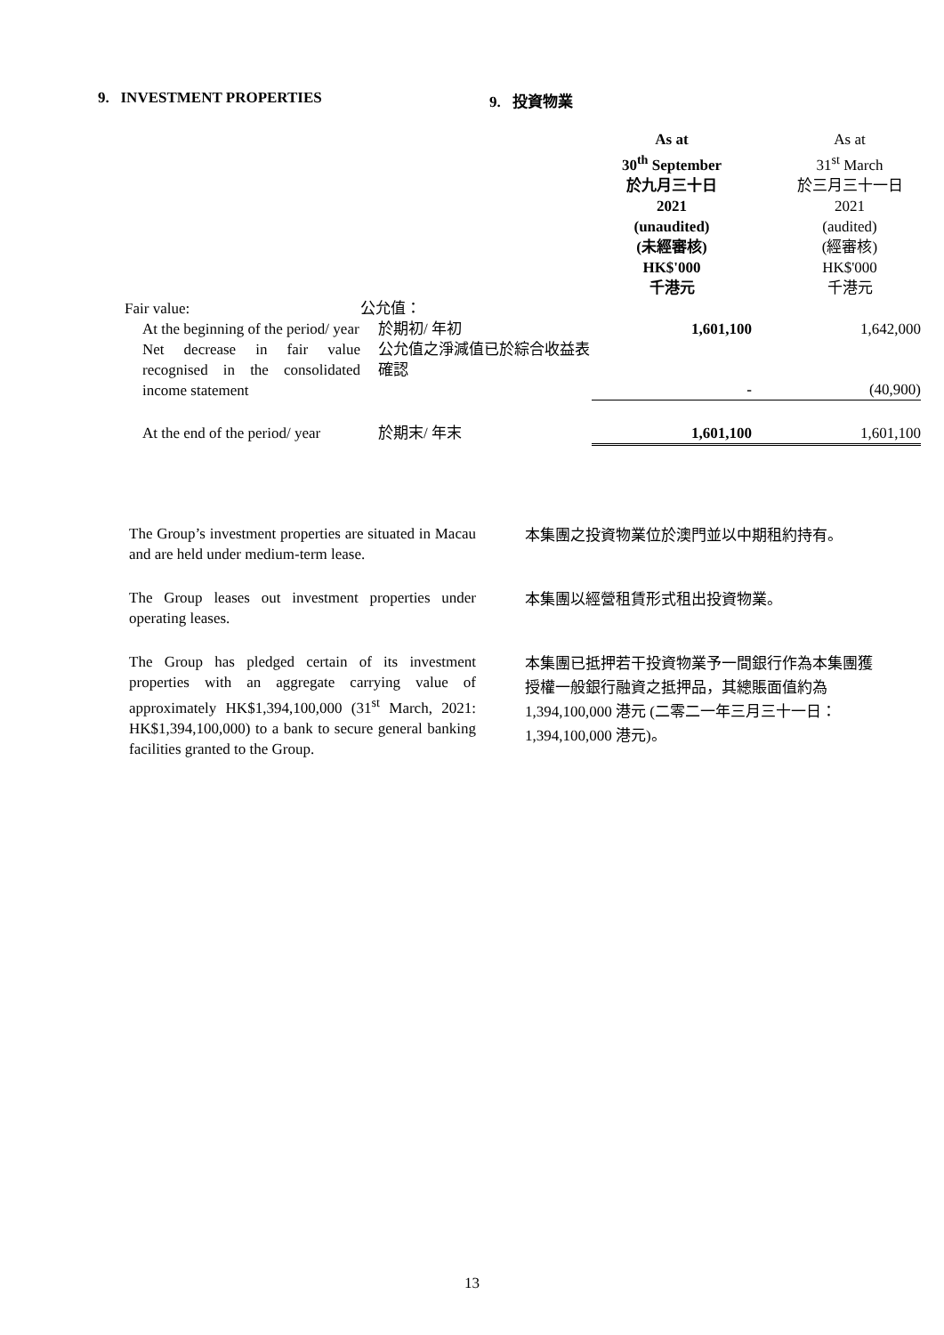9. INVESTMENT PROPERTIES 9. 投資物業
| | | As at 30<sup>th</sup> September 於九月三十日 2021 (unaudited) (未經審核) HK$'000 千港元 | As at 31<sup>st</sup> March 於三月三十一日 2021 (audited) (經審核) HK$'000 千港元 |
| Fair value: | 公允值： | | |
| At the beginning of the period/ year | 於期初/ 年初 | 1,601,100 | 1,642,000 |
| Net decrease in fair value recognised in the consolidated income statement | 公允值之淨減值已於綜合收益表確認 | - | (40,900) |
| At the end of the period/ year | 於期末/ 年末 | 1,601,100 | 1,601,100 |
The Group’s investment properties are situated in Macau and are held under medium-term lease.
本集團之投資物業位於澳門並以中期租約持有。
The Group leases out investment properties under operating leases.
本集團以經營租賃形式租出投資物業。
The Group has pledged certain of its investment properties with an aggregate carrying value of approximately HK$1,394,100,000 (31<sup>st</sup> March, 2021: HK$1,394,100,000) to a bank to secure general banking facilities granted to the Group.
本集團已抵押若干投資物業予一間銀行作為本集團獲授權一般銀行融資之抵押品，其總賬面值約為 1,394,100,000 港元 (二零二一年三月三十一日：1,394,100,000 港元)。
13